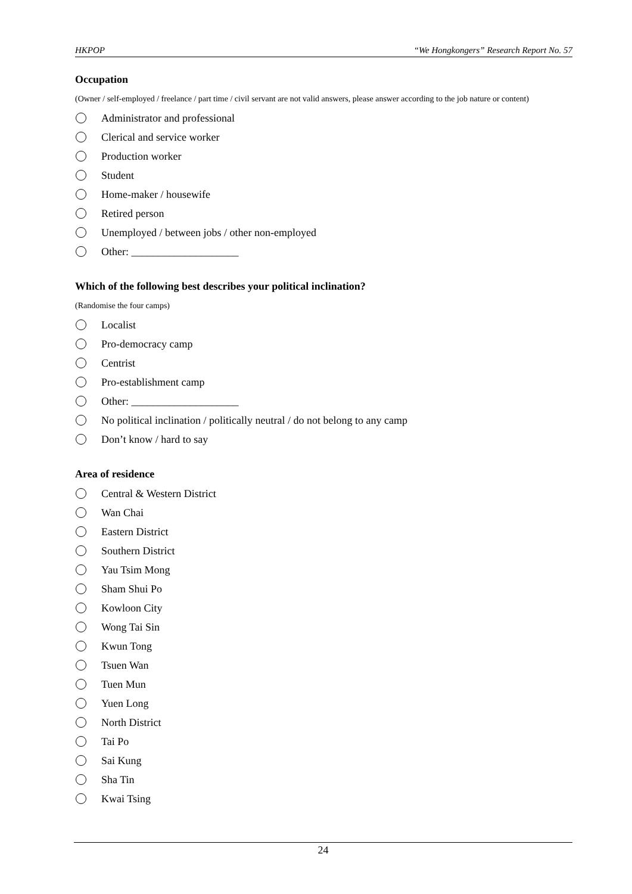HKPOP “We Hongkongers” Research Report No. 57
Occupation
(Owner / self-employed / freelance / part time / civil servant are not valid answers, please answer according to the job nature or content)
Administrator and professional
Clerical and service worker
Production worker
Student
Home-maker / housewife
Retired person
Unemployed / between jobs / other non-employed
Other: ____________________
Which of the following best describes your political inclination?
(Randomise the four camps)
Localist
Pro-democracy camp
Centrist
Pro-establishment camp
Other: ____________________
No political inclination / politically neutral / do not belong to any camp
Don’t know / hard to say
Area of residence
Central & Western District
Wan Chai
Eastern District
Southern District
Yau Tsim Mong
Sham Shui Po
Kowloon City
Wong Tai Sin
Kwun Tong
Tsuen Wan
Tuen Mun
Yuen Long
North District
Tai Po
Sai Kung
Sha Tin
Kwai Tsing
24